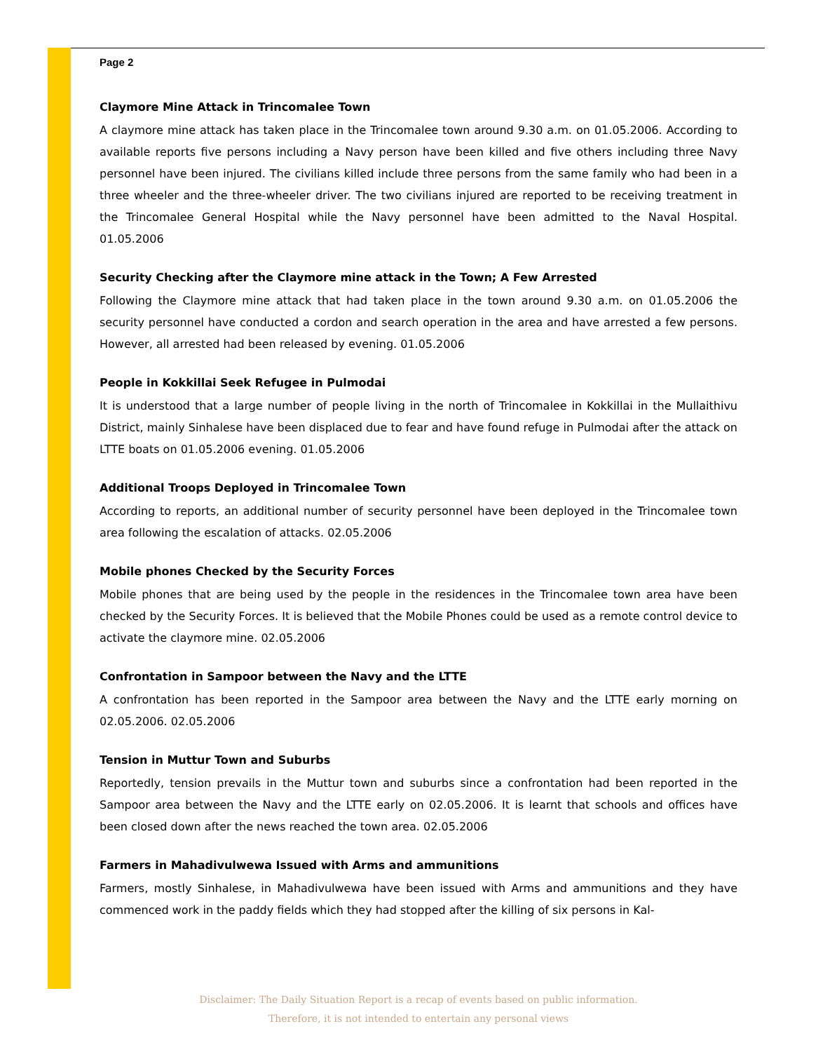Page 2
Claymore Mine Attack in Trincomalee Town
A claymore mine attack has taken place in the Trincomalee town around 9.30 a.m. on 01.05.2006. According to available reports five persons including a Navy person have been killed and five others including three Navy personnel have been injured. The civilians killed include three persons from the same family who had been in a three wheeler and the three-wheeler driver. The two civilians injured are reported to be receiving treatment in the Trincomalee General Hospital while the Navy personnel have been admitted to the Naval Hospital. 01.05.2006
Security Checking after the Claymore mine attack in the Town; A Few Arrested
Following the Claymore mine attack that had taken place in the town around 9.30 a.m. on 01.05.2006 the security personnel have conducted a cordon and search operation in the area and have arrested a few persons. However, all arrested had been released by evening. 01.05.2006
People in Kokkillai Seek Refugee in Pulmodai
It is understood that a large number of people living in the north of Trincomalee in Kokkillai in the Mullaithivu District, mainly Sinhalese have been displaced due to fear and have found refuge in Pulmodai after the attack on LTTE boats on 01.05.2006 evening. 01.05.2006
Additional Troops Deployed in Trincomalee Town
According to reports, an additional number of security personnel have been deployed in the Trincomalee town area following the escalation of attacks. 02.05.2006
Mobile phones Checked by the Security Forces
Mobile phones that are being used by the people in the residences in the Trincomalee town area have been checked by the Security Forces. It is believed that the Mobile Phones could be used as a remote control device to activate the claymore mine. 02.05.2006
Confrontation in Sampoor between the Navy and the LTTE
A confrontation has been reported in the Sampoor area between the Navy and the LTTE early morning on 02.05.2006. 02.05.2006
Tension in Muttur Town and Suburbs
Reportedly, tension prevails in the Muttur town and suburbs since a confrontation had been reported in the Sampoor area between the Navy and the LTTE early on 02.05.2006. It is learnt that schools and offices have been closed down after the news reached the town area. 02.05.2006
Farmers in Mahadivulwewa Issued with Arms and ammunitions
Farmers, mostly Sinhalese, in Mahadivulwewa have been issued with Arms and ammunitions and they have commenced work in the paddy fields which they had stopped after the killing of six persons in Kal-
Disclaimer: The Daily Situation Report is a recap of events based on public information.
Therefore, it is not intended to entertain any personal views